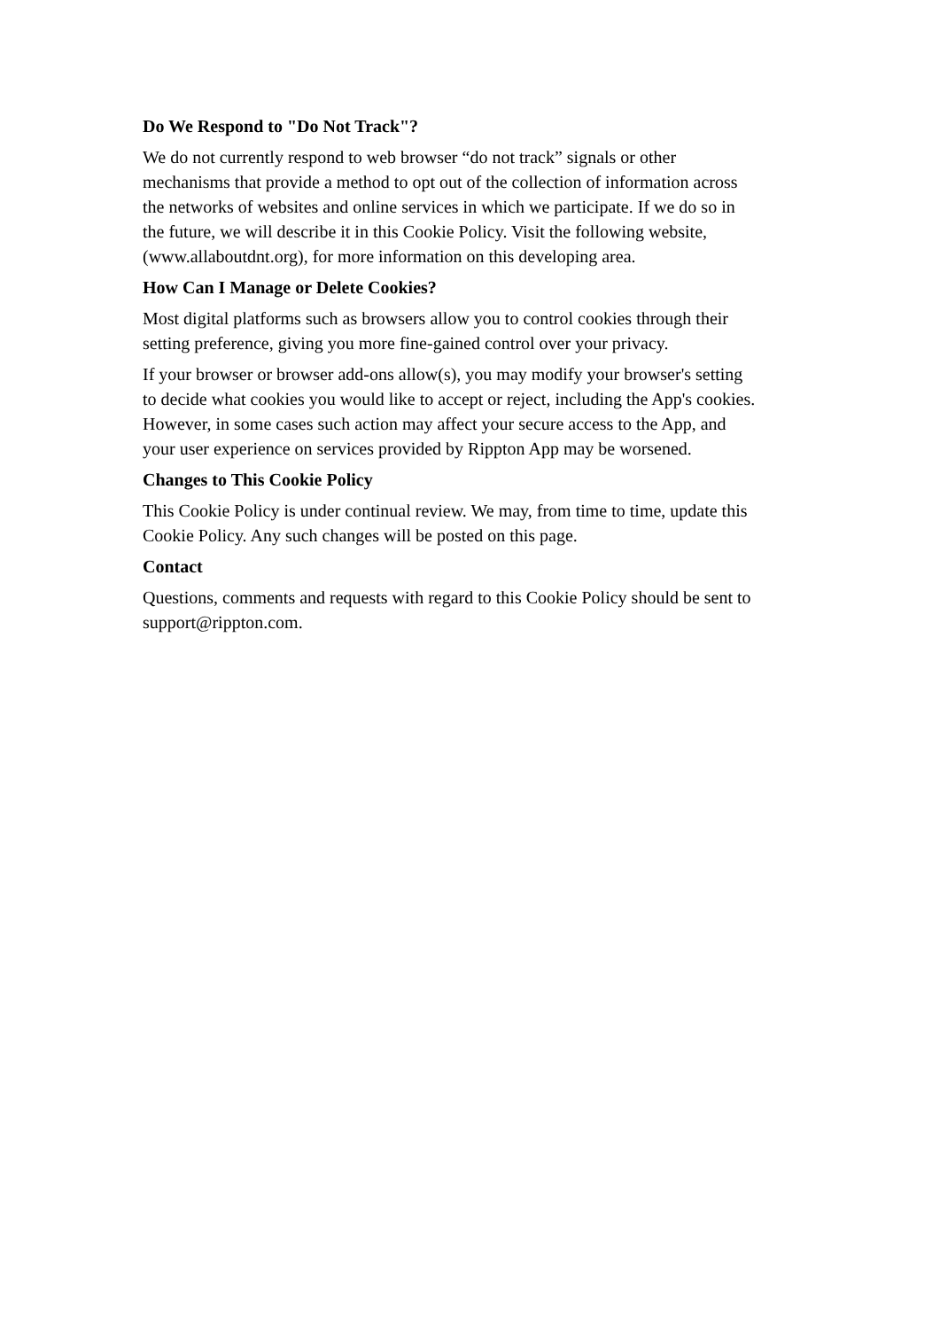Do We Respond to "Do Not Track"?
We do not currently respond to web browser “do not track” signals or other
mechanisms that provide a method to opt out of the collection of information across
the networks of websites and online services in which we participate. If we do so in
the future, we will describe it in this Cookie Policy. Visit the following website,
(www.allaboutdnt.org), for more information on this developing area.
How Can I Manage or Delete Cookies?
Most digital platforms such as browsers allow you to control cookies through their
setting preference, giving you more fine-gained control over your privacy.
If your browser or browser add-ons allow(s), you may modify your browser's setting
to decide what cookies you would like to accept or reject, including the App's cookies.
However, in some cases such action may affect your secure access to the App, and
your user experience on services provided by Rippton App may be worsened.
Changes to This Cookie Policy
This Cookie Policy is under continual review. We may, from time to time, update this
Cookie Policy. Any such changes will be posted on this page.
Contact
Questions, comments and requests with regard to this Cookie Policy should be sent to
support@rippton.com.